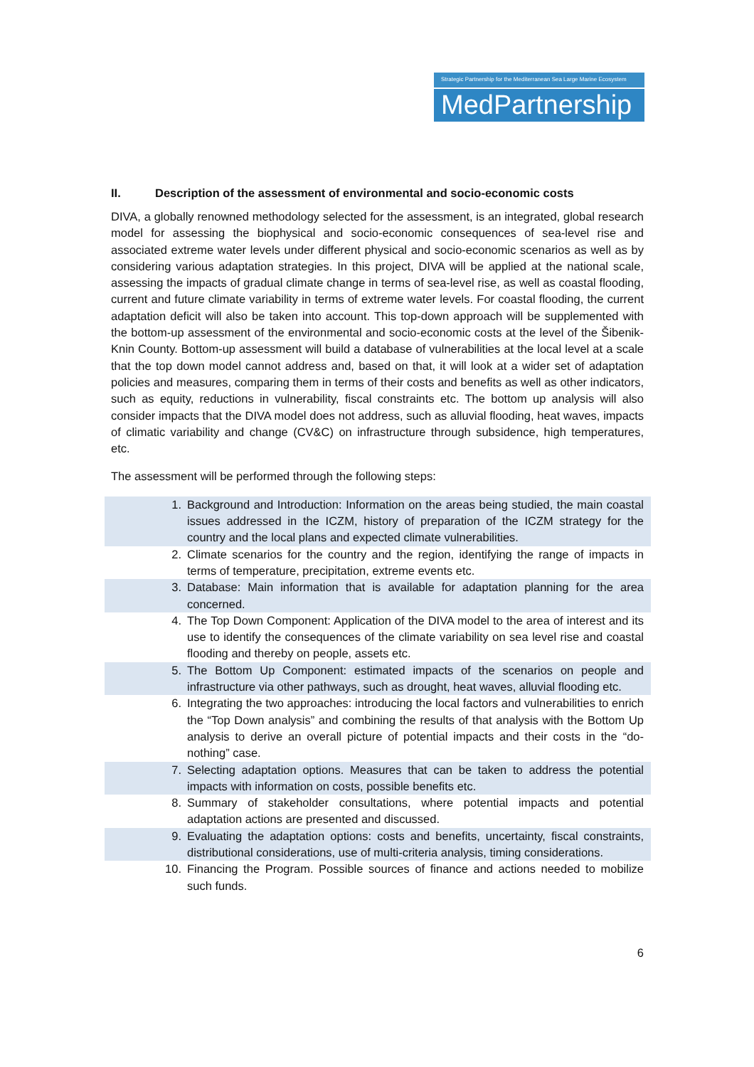Strategic Partnership for the Mediterranean Sea Large Marine Ecosystem
MedPartnership
II. Description of the assessment of environmental and socio-economic costs
DIVA, a globally renowned methodology selected for the assessment, is an integrated, global research model for assessing the biophysical and socio-economic consequences of sea-level rise and associated extreme water levels under different physical and socio-economic scenarios as well as by considering various adaptation strategies. In this project, DIVA will be applied at the national scale, assessing the impacts of gradual climate change in terms of sea-level rise, as well as coastal flooding, current and future climate variability in terms of extreme water levels. For coastal flooding, the current adaptation deficit will also be taken into account. This top-down approach will be supplemented with the bottom-up assessment of the environmental and socio-economic costs at the level of the Šibenik-Knin County. Bottom-up assessment will build a database of vulnerabilities at the local level at a scale that the top down model cannot address and, based on that, it will look at a wider set of adaptation policies and measures, comparing them in terms of their costs and benefits as well as other indicators, such as equity, reductions in vulnerability, fiscal constraints etc. The bottom up analysis will also consider impacts that the DIVA model does not address, such as alluvial flooding, heat waves, impacts of climatic variability and change (CV&C) on infrastructure through subsidence, high temperatures, etc.
The assessment will be performed through the following steps:
1. Background and Introduction: Information on the areas being studied, the main coastal issues addressed in the ICZM, history of preparation of the ICZM strategy for the country and the local plans and expected climate vulnerabilities.
2. Climate scenarios for the country and the region, identifying the range of impacts in terms of temperature, precipitation, extreme events etc.
3. Database: Main information that is available for adaptation planning for the area concerned.
4. The Top Down Component: Application of the DIVA model to the area of interest and its use to identify the consequences of the climate variability on sea level rise and coastal flooding and thereby on people, assets etc.
5. The Bottom Up Component: estimated impacts of the scenarios on people and infrastructure via other pathways, such as drought, heat waves, alluvial flooding etc.
6. Integrating the two approaches: introducing the local factors and vulnerabilities to enrich the “Top Down analysis” and combining the results of that analysis with the Bottom Up analysis to derive an overall picture of potential impacts and their costs in the “do-nothing” case.
7. Selecting adaptation options. Measures that can be taken to address the potential impacts with information on costs, possible benefits etc.
8. Summary of stakeholder consultations, where potential impacts and potential adaptation actions are presented and discussed.
9. Evaluating the adaptation options: costs and benefits, uncertainty, fiscal constraints, distributional considerations, use of multi-criteria analysis, timing considerations.
10. Financing the Program. Possible sources of finance and actions needed to mobilize such funds.
6